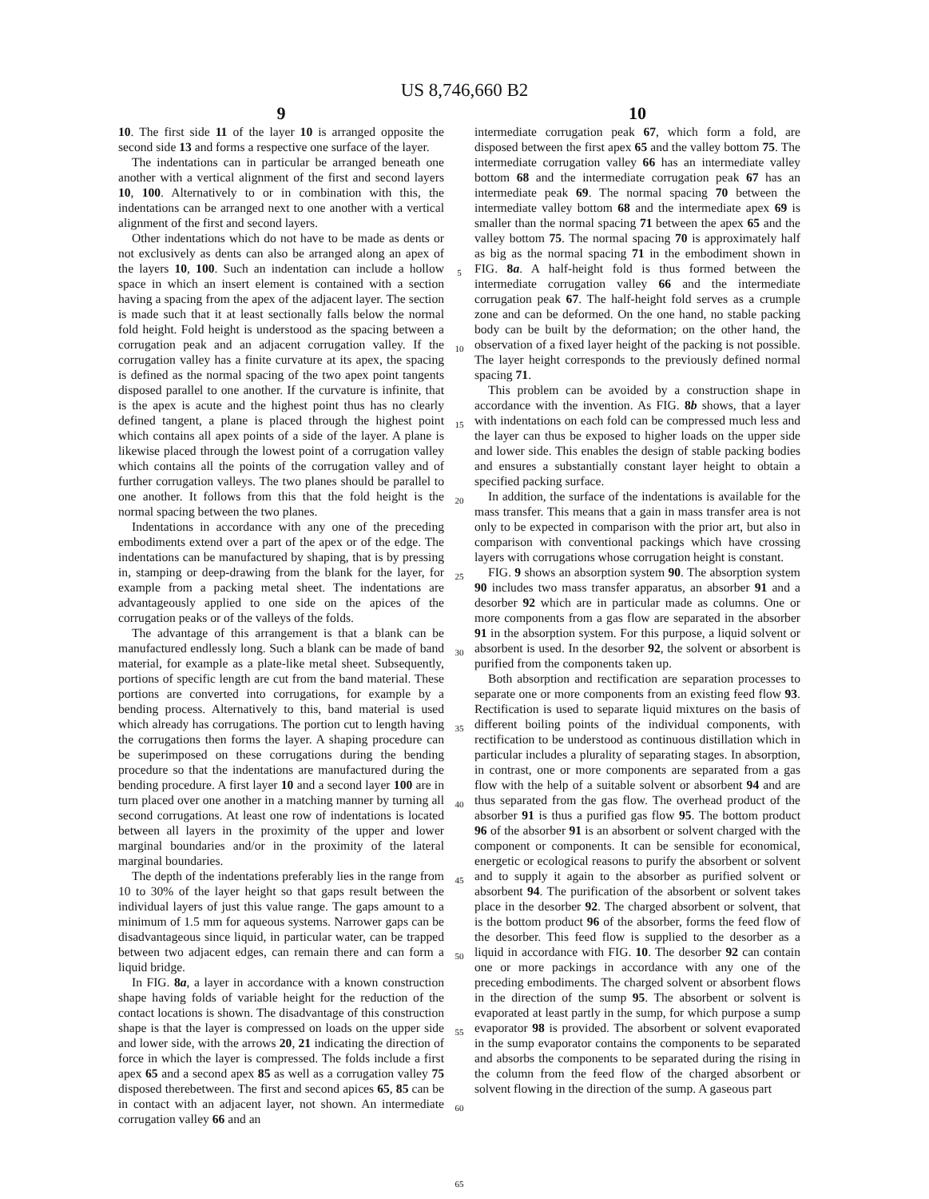US 8,746,660 B2
9
10. The first side 11 of the layer 10 is arranged opposite the second side 13 and forms a respective one surface of the layer.
The indentations can in particular be arranged beneath one another with a vertical alignment of the first and second layers 10, 100. Alternatively to or in combination with this, the indentations can be arranged next to one another with a vertical alignment of the first and second layers.
Other indentations which do not have to be made as dents or not exclusively as dents can also be arranged along an apex of the layers 10, 100. Such an indentation can include a hollow space in which an insert element is contained with a section having a spacing from the apex of the adjacent layer. The section is made such that it at least sectionally falls below the normal fold height. Fold height is understood as the spacing between a corrugation peak and an adjacent corrugation valley. If the corrugation valley has a finite curvature at its apex, the spacing is defined as the normal spacing of the two apex point tangents disposed parallel to one another. If the curvature is infinite, that is the apex is acute and the highest point thus has no clearly defined tangent, a plane is placed through the highest point which contains all apex points of a side of the layer. A plane is likewise placed through the lowest point of a corrugation valley which contains all the points of the corrugation valley and of further corrugation valleys. The two planes should be parallel to one another. It follows from this that the fold height is the normal spacing between the two planes.
Indentations in accordance with any one of the preceding embodiments extend over a part of the apex or of the edge. The indentations can be manufactured by shaping, that is by pressing in, stamping or deep-drawing from the blank for the layer, for example from a packing metal sheet. The indentations are advantageously applied to one side on the apices of the corrugation peaks or of the valleys of the folds.
The advantage of this arrangement is that a blank can be manufactured endlessly long. Such a blank can be made of band material, for example as a plate-like metal sheet. Subsequently, portions of specific length are cut from the band material. These portions are converted into corrugations, for example by a bending process. Alternatively to this, band material is used which already has corrugations. The portion cut to length having the corrugations then forms the layer. A shaping procedure can be superimposed on these corrugations during the bending procedure so that the indentations are manufactured during the bending procedure. A first layer 10 and a second layer 100 are in turn placed over one another in a matching manner by turning all second corrugations. At least one row of indentations is located between all layers in the proximity of the upper and lower marginal boundaries and/or in the proximity of the lateral marginal boundaries.
The depth of the indentations preferably lies in the range from 10 to 30% of the layer height so that gaps result between the individual layers of just this value range. The gaps amount to a minimum of 1.5 mm for aqueous systems. Narrower gaps can be disadvantageous since liquid, in particular water, can be trapped between two adjacent edges, can remain there and can form a liquid bridge.
In FIG. 8a, a layer in accordance with a known construction shape having folds of variable height for the reduction of the contact locations is shown. The disadvantage of this construction shape is that the layer is compressed on loads on the upper side and lower side, with the arrows 20, 21 indicating the direction of force in which the layer is compressed. The folds include a first apex 65 and a second apex 85 as well as a corrugation valley 75 disposed therebetween. The first and second apices 65, 85 can be in contact with an adjacent layer, not shown. An intermediate corrugation valley 66 and an
5
10
15
20
25
30
35
40
45
50
55
60
65
10
intermediate corrugation peak 67, which form a fold, are disposed between the first apex 65 and the valley bottom 75. The intermediate corrugation valley 66 has an intermediate valley bottom 68 and the intermediate corrugation peak 67 has an intermediate peak 69. The normal spacing 70 between the intermediate valley bottom 68 and the intermediate apex 69 is smaller than the normal spacing 71 between the apex 65 and the valley bottom 75. The normal spacing 70 is approximately half as big as the normal spacing 71 in the embodiment shown in FIG. 8a. A half-height fold is thus formed between the intermediate corrugation valley 66 and the intermediate corrugation peak 67. The half-height fold serves as a crumple zone and can be deformed. On the one hand, no stable packing body can be built by the deformation; on the other hand, the observation of a fixed layer height of the packing is not possible. The layer height corresponds to the previously defined normal spacing 71.
This problem can be avoided by a construction shape in accordance with the invention. As FIG. 8b shows, that a layer with indentations on each fold can be compressed much less and the layer can thus be exposed to higher loads on the upper side and lower side. This enables the design of stable packing bodies and ensures a substantially constant layer height to obtain a specified packing surface.
In addition, the surface of the indentations is available for the mass transfer. This means that a gain in mass transfer area is not only to be expected in comparison with the prior art, but also in comparison with conventional packings which have crossing layers with corrugations whose corrugation height is constant.
FIG. 9 shows an absorption system 90. The absorption system 90 includes two mass transfer apparatus, an absorber 91 and a desorber 92 which are in particular made as columns. One or more components from a gas flow are separated in the absorber 91 in the absorption system. For this purpose, a liquid solvent or absorbent is used. In the desorber 92, the solvent or absorbent is purified from the components taken up.
Both absorption and rectification are separation processes to separate one or more components from an existing feed flow 93. Rectification is used to separate liquid mixtures on the basis of different boiling points of the individual components, with rectification to be understood as continuous distillation which in particular includes a plurality of separating stages. In absorption, in contrast, one or more components are separated from a gas flow with the help of a suitable solvent or absorbent 94 and are thus separated from the gas flow. The overhead product of the absorber 91 is thus a purified gas flow 95. The bottom product 96 of the absorber 91 is an absorbent or solvent charged with the component or components. It can be sensible for economical, energetic or ecological reasons to purify the absorbent or solvent and to supply it again to the absorber as purified solvent or absorbent 94. The purification of the absorbent or solvent takes place in the desorber 92. The charged absorbent or solvent, that is the bottom product 96 of the absorber, forms the feed flow of the desorber. This feed flow is supplied to the desorber as a liquid in accordance with FIG. 10. The desorber 92 can contain one or more packings in accordance with any one of the preceding embodiments. The charged solvent or absorbent flows in the direction of the sump 95. The absorbent or solvent is evaporated at least partly in the sump, for which purpose a sump evaporator 98 is provided. The absorbent or solvent evaporated in the sump evaporator contains the components to be separated and absorbs the components to be separated during the rising in the column from the feed flow of the charged absorbent or solvent flowing in the direction of the sump. A gaseous part